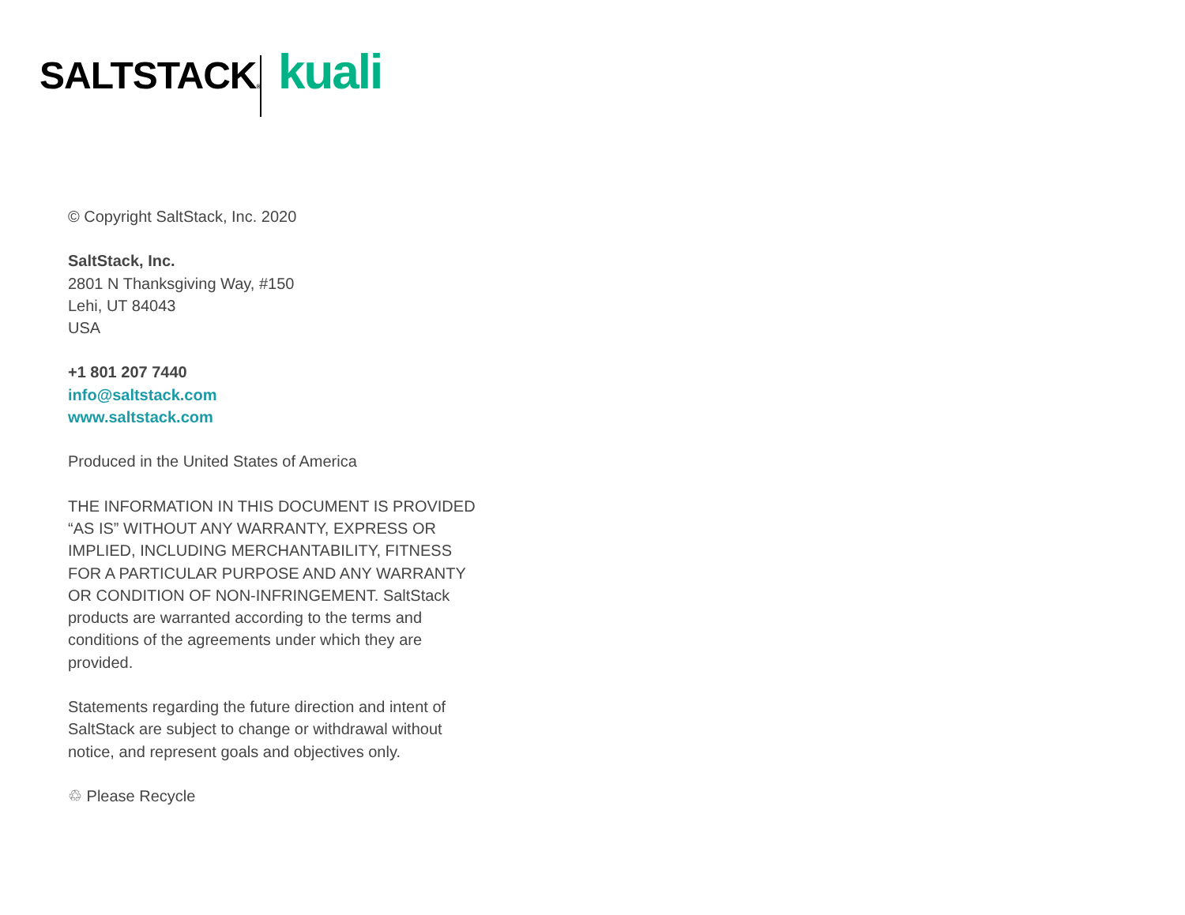SALTSTACK® kuali
© Copyright SaltStack, Inc. 2020
SaltStack, Inc.
2801 N Thanksgiving Way, #150
Lehi, UT 84043
USA
+1 801 207 7440
info@saltstack.com
www.saltstack.com
Produced in the United States of America
THE INFORMATION IN THIS DOCUMENT IS PROVIDED “AS IS” WITHOUT ANY WARRANTY, EXPRESS OR IMPLIED, INCLUDING MERCHANTABILITY, FITNESS FOR A PARTICULAR PURPOSE AND ANY WARRANTY OR CONDITION OF NON-INFRINGEMENT. SaltStack products are warranted according to the terms and conditions of the agreements under which they are provided.
Statements regarding the future direction and intent of SaltStack are subject to change or withdrawal without notice, and represent goals and objectives only.
♲ Please Recycle